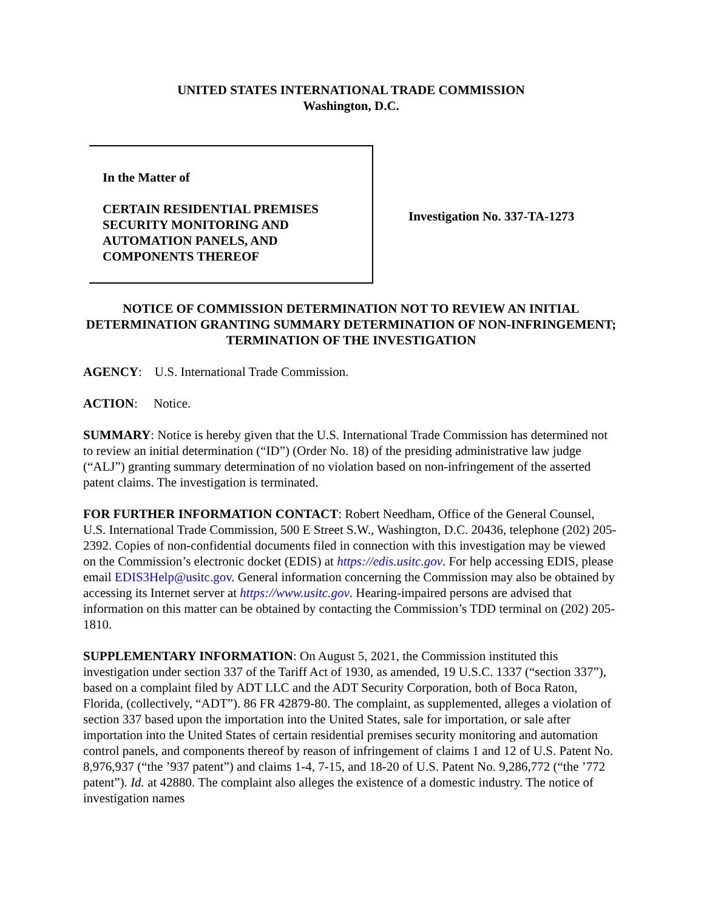UNITED STATES INTERNATIONAL TRADE COMMISSION
Washington, D.C.
In the Matter of
CERTAIN RESIDENTIAL PREMISES SECURITY MONITORING AND AUTOMATION PANELS, AND COMPONENTS THEREOF
Investigation No. 337-TA-1273
NOTICE OF COMMISSION DETERMINATION NOT TO REVIEW AN INITIAL DETERMINATION GRANTING SUMMARY DETERMINATION OF NON-INFRINGEMENT; TERMINATION OF THE INVESTIGATION
AGENCY: U.S. International Trade Commission.
ACTION: Notice.
SUMMARY: Notice is hereby given that the U.S. International Trade Commission has determined not to review an initial determination (“ID”) (Order No. 18) of the presiding administrative law judge (“ALJ”) granting summary determination of no violation based on non-infringement of the asserted patent claims. The investigation is terminated.
FOR FURTHER INFORMATION CONTACT: Robert Needham, Office of the General Counsel, U.S. International Trade Commission, 500 E Street S.W., Washington, D.C. 20436, telephone (202) 205-2392. Copies of non-confidential documents filed in connection with this investigation may be viewed on the Commission’s electronic docket (EDIS) at https://edis.usitc.gov. For help accessing EDIS, please email EDIS3Help@usitc.gov. General information concerning the Commission may also be obtained by accessing its Internet server at https://www.usitc.gov. Hearing-impaired persons are advised that information on this matter can be obtained by contacting the Commission’s TDD terminal on (202) 205-1810.
SUPPLEMENTARY INFORMATION: On August 5, 2021, the Commission instituted this investigation under section 337 of the Tariff Act of 1930, as amended, 19 U.S.C. 1337 (“section 337”), based on a complaint filed by ADT LLC and the ADT Security Corporation, both of Boca Raton, Florida, (collectively, “ADT”). 86 FR 42879-80. The complaint, as supplemented, alleges a violation of section 337 based upon the importation into the United States, sale for importation, or sale after importation into the United States of certain residential premises security monitoring and automation control panels, and components thereof by reason of infringement of claims 1 and 12 of U.S. Patent No. 8,976,937 (“the ’937 patent”) and claims 1-4, 7-15, and 18-20 of U.S. Patent No. 9,286,772 (“the ’772 patent”). Id. at 42880. The complaint also alleges the existence of a domestic industry. The notice of investigation names